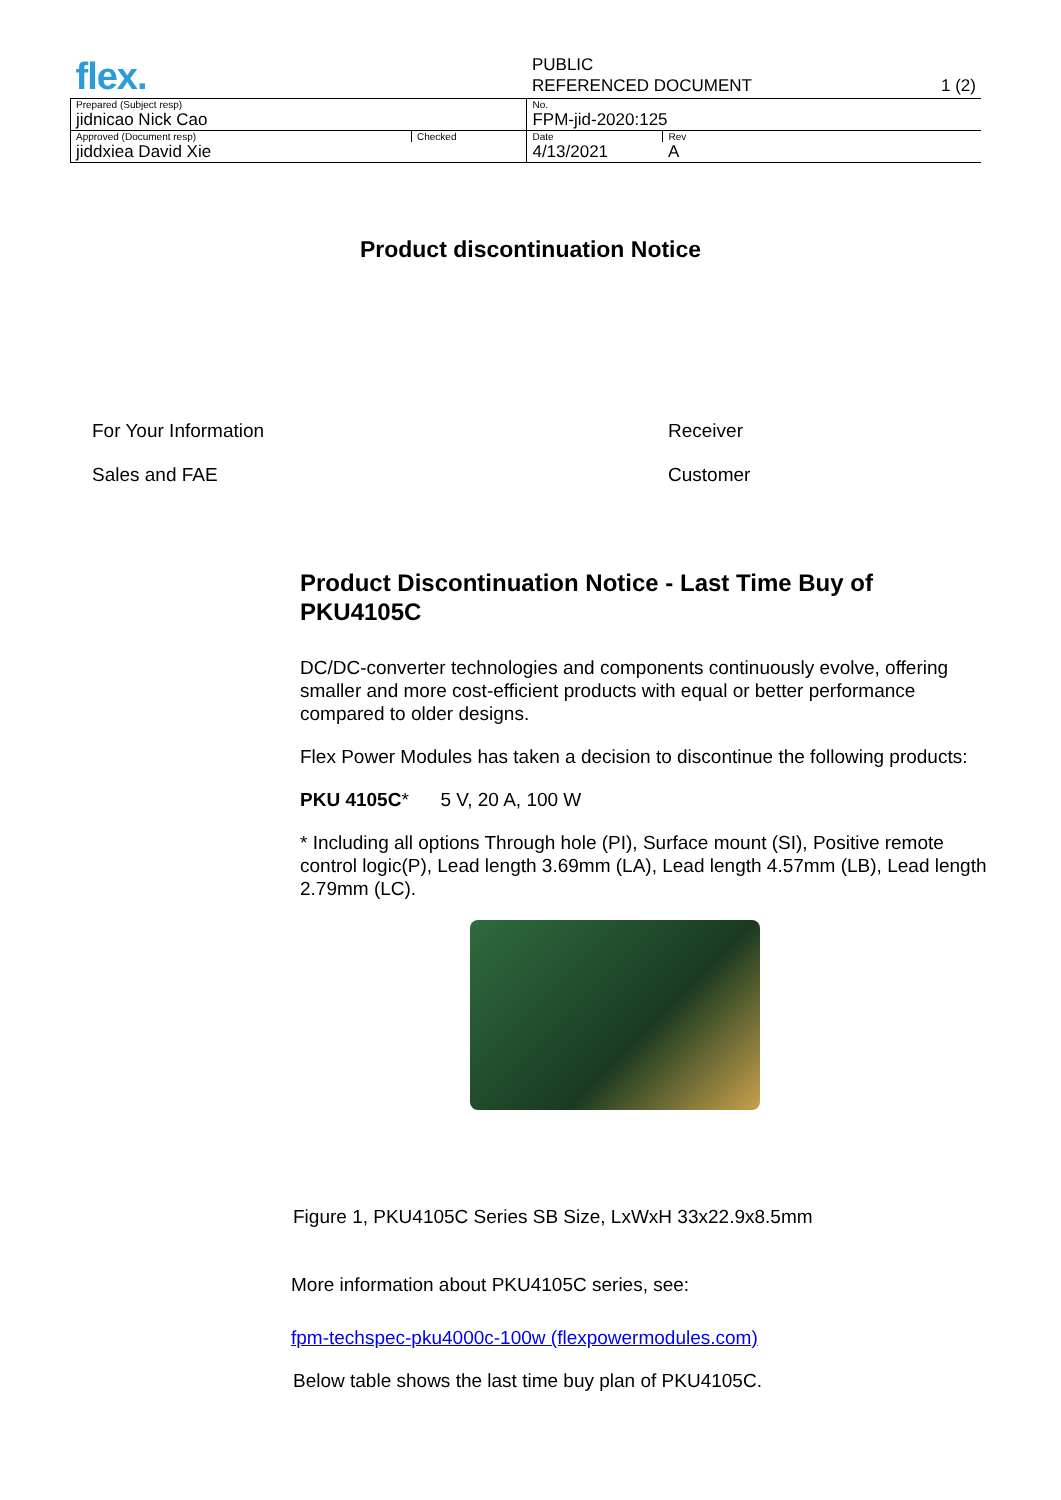| flex. | | PUBLIC | | |
| | | REFERENCED DOCUMENT | | 1 (2) |
| Prepared (Subject resp) | | No. | | |
| jidnicao Nick Cao | | FPM-jid-2020:125 | | |
| Approved (Document resp) | Checked | Date | Rev | |
| jiddxiea David Xie | | 4/13/2021 | A | |
Product discontinuation Notice
For Your Information Receiver
Sales and FAE Customer
Product Discontinuation Notice - Last Time Buy of PKU4105C
DC/DC-converter technologies and components continuously evolve, offering smaller and more cost-efficient products with equal or better performance compared to older designs.
Flex Power Modules has taken a decision to discontinue the following products:
PKU 4105C* 5 V, 20 A, 100 W
* Including all options Through hole (PI), Surface mount (SI), Positive remote control logic(P), Lead length 3.69mm (LA), Lead length 4.57mm (LB), Lead length 2.79mm (LC).
Figure 1, PKU4105C Series SB Size, LxWxH 33x22.9x8.5mm
More information about PKU4105C series, see:
fpm-techspec-pku4000c-100w (flexpowermodules.com)
Below table shows the last time buy plan of PKU4105C.